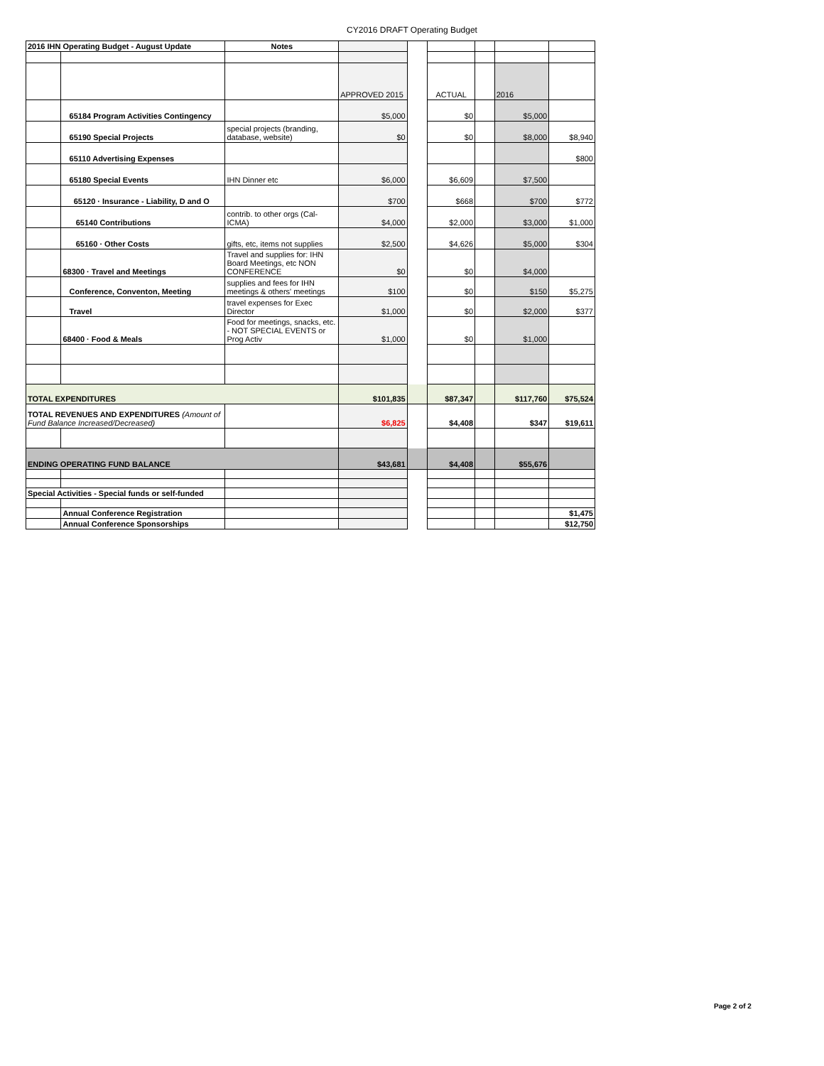CY2016 DRAFT Operating Budget
| 2016 IHN Operating Budget - August Update | | Notes | | | | | | |
| | | | APPROVED 2015 | | ACTUAL | | 2016 | |
| | 65184 Program Activities Contingency | | $5,000 | | $0 | | $5,000 | |
| | 65190 Special Projects | special projects (branding, database, website) | $0 | | $0 | | $8,000 | $8,940 |
| | 65110 Advertising Expenses | | | | | | | $800 |
| | 65180 Special Events | IHN Dinner etc | $6,000 | | $6,609 | | $7,500 | |
| | 65120 · Insurance - Liability, D and O | | $700 | | $668 | | $700 | $772 |
| | 65140 Contributions | contrib. to other orgs (Cal-ICMA) | $4,000 | | $2,000 | | $3,000 | $1,000 |
| | 65160 · Other Costs | gifts, etc, items not supplies | $2,500 | | $4,626 | | $5,000 | $304 |
| | 68300 · Travel and Meetings | Travel and supplies for: IHN Board Meetings, etc NON CONFERENCE | $0 | | $0 | | $4,000 | |
| | Conference, Conventon, Meeting | supplies and fees for IHN meetings & others' meetings | $100 | | $0 | | $150 | $5,275 |
| | Travel | travel expenses for Exec Director | $1,000 | | $0 | | $2,000 | $377 |
| | 68400 · Food & Meals | Food for meetings, snacks, etc. - NOT SPECIAL EVENTS or Prog Activ | $1,000 | | $0 | | $1,000 | |
| TOTAL EXPENDITURES | | | $101,835 | | $87,347 | | $117,760 | $75,524 |
| TOTAL REVENUES AND EXPENDITURES (Amount of Fund Balance Increased/Decreased) | | | $6,825 | | $4,408 | | $347 | $19,611 |
| ENDING OPERATING FUND BALANCE | | | $43,681 | | $4,408 | | $55,676 | |
| Special Activities - Special funds or self-funded | | | | | | | | |
| | Annual Conference Registration | | | | | | | $1,475 |
| | Annual Conference Sponsorships | | | | | | | $12,750 |
Page 2 of 2